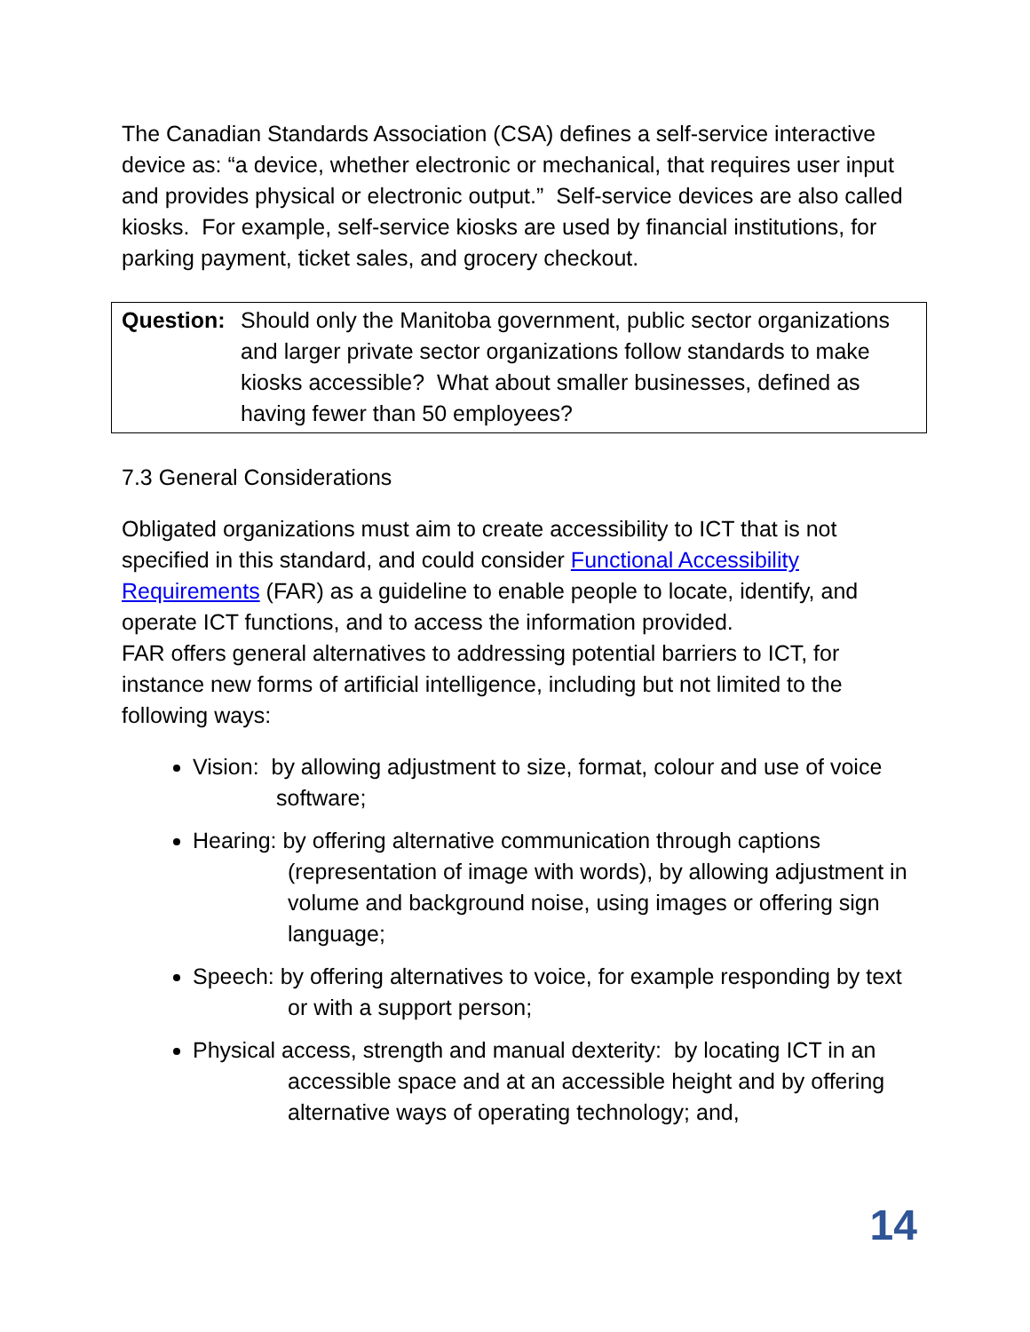The Canadian Standards Association (CSA) defines a self-service interactive device as: “a device, whether electronic or mechanical, that requires user input and provides physical or electronic output.” Self-service devices are also called kiosks. For example, self-service kiosks are used by financial institutions, for parking payment, ticket sales, and grocery checkout.
Question: Should only the Manitoba government, public sector organizations and larger private sector organizations follow standards to make kiosks accessible? What about smaller businesses, defined as having fewer than 50 employees?
7.3 General Considerations
Obligated organizations must aim to create accessibility to ICT that is not specified in this standard, and could consider Functional Accessibility Requirements (FAR) as a guideline to enable people to locate, identify, and operate ICT functions, and to access the information provided.
FAR offers general alternatives to addressing potential barriers to ICT, for instance new forms of artificial intelligence, including but not limited to the following ways:
Vision: by allowing adjustment to size, format, colour and use of voice software;
Hearing: by offering alternative communication through captions (representation of image with words), by allowing adjustment in volume and background noise, using images or offering sign language;
Speech: by offering alternatives to voice, for example responding by text or with a support person;
Physical access, strength and manual dexterity: by locating ICT in an accessible space and at an accessible height and by offering alternative ways of operating technology; and,
14